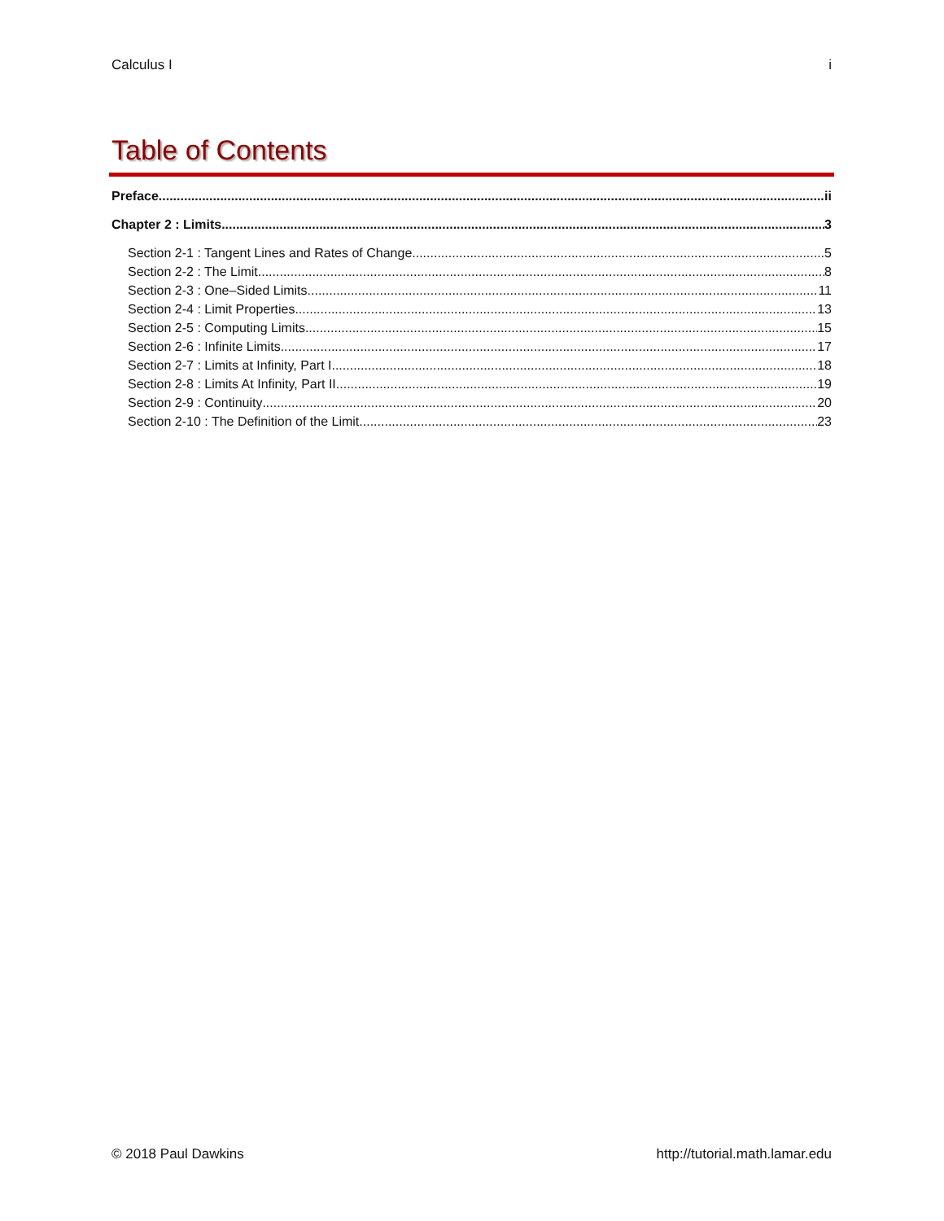Calculus I i
Table of Contents
Preface ii
Chapter 2 : Limits 3
Section 2-1 : Tangent Lines and Rates of Change 5
Section 2-2 : The Limit 8
Section 2-3 : One–Sided Limits 11
Section 2-4 : Limit Properties 13
Section 2-5 : Computing Limits 15
Section 2-6 : Infinite Limits 17
Section 2-7 : Limits at Infinity, Part I 18
Section 2-8 : Limits At Infinity, Part II 19
Section 2-9 : Continuity 20
Section 2-10 : The Definition of the Limit 23
© 2018 Paul Dawkins http://tutorial.math.lamar.edu